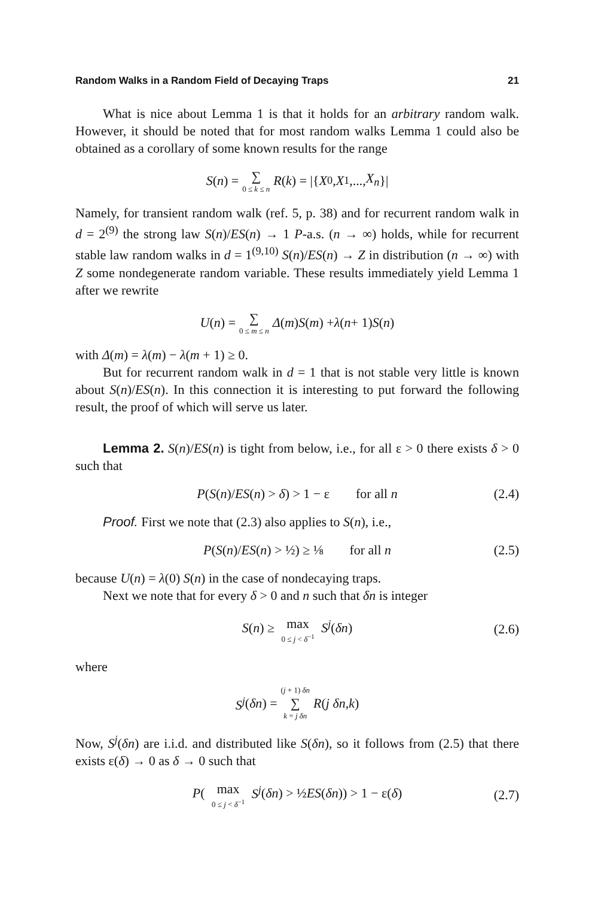Random Walks in a Random Field of Decaying Traps 21
What is nice about Lemma 1 is that it holds for an arbitrary random walk. However, it should be noted that for most random walks Lemma 1 could also be obtained as a corollary of some known results for the range
S (n) = ∑ 0 ≤ k ≤ n R (k) = |{ X<sub>0</sub>, X<sub>1</sub>,..., X<sub>n</sub> }|
Namely, for transient random walk (ref. 5, p. 38) and for recurrent random walk in d = 2<sup>(9)</sup> the strong law S(n)/ES(n) → 1 P-a.s. (n → ∞) holds, while for recurrent stable law random walks in d = 1<sup>(9,10)</sup> S(n)/ES(n) → Z in distribution (n → ∞) with Z some nondegenerate random variable. These results immediately yield Lemma 1 after we rewrite
U (n) = ∑ 0 ≤ m ≤ n Δ (m) S (m) + λ (n + 1) S (n)
with Δ(m) = λ(m) − λ(m + 1) ≥ 0.
But for recurrent random walk in d = 1 that is not stable very little is known about S(n)/ES(n). In this connection it is interesting to put forward the following result, the proof of which will serve us later.
Lemma 2. S(n)/ES(n) is tight from below, i.e., for all ε > 0 there exists δ > 0 such that
P(S(n)/ES(n) > δ) > 1 − ε for all n (2.4)
Proof. First we note that (2.3) also applies to S(n), i.e.,
P(S(n)/ES(n) > ½) ≥ ⅛ for all n (2.5)
because U(n) = λ(0) S(n) in the case of nondecaying traps.
Next we note that for every δ > 0 and n such that δn is integer
S(n) ≥ max 0 ≤ j < δ<sup>−1</sup> S<sup>j</sup>(δn) (2.6)
where
S<sup>j</sup> (δn) = (j + 1) δn ∑ k = j δn R (j δn, k)
Now, S<sup>j</sup>(δn) are i.i.d. and distributed like S(δn), so it follows from (2.5) that there exists ε(δ) → 0 as δ → 0 such that
P( max 0 ≤ j < δ<sup>−1</sup> S<sup>j</sup>(δn) > ½ES(δn)) > 1 − ε(δ) (2.7)